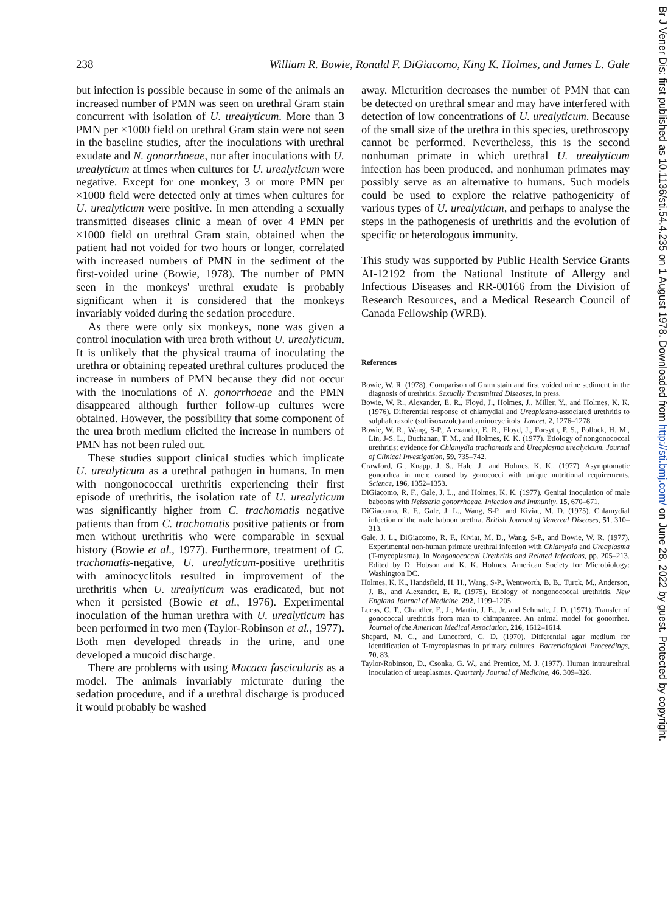238 William R. Bowie, Ronald F. DiGiacomo, King K. Holmes, and James L. Gale
but infection is possible because in some of the animals an increased number of PMN was seen on urethral Gram stain concurrent with isolation of U. urealyticum. More than 3 PMN per ×1000 field on urethral Gram stain were not seen in the baseline studies, after the inoculations with urethral exudate and N. gonorrhoeae, nor after inoculations with U. urealyticum at times when cultures for U. urealyticum were negative. Except for one monkey, 3 or more PMN per ×1000 field were detected only at times when cultures for U. urealyticum were positive. In men attending a sexually transmitted diseases clinic a mean of over 4 PMN per ×1000 field on urethral Gram stain, obtained when the patient had not voided for two hours or longer, correlated with increased numbers of PMN in the sediment of the first-voided urine (Bowie, 1978). The number of PMN seen in the monkeys' urethral exudate is probably significant when it is considered that the monkeys invariably voided during the sedation procedure.
As there were only six monkeys, none was given a control inoculation with urea broth without U. urealyticum. It is unlikely that the physical trauma of inoculating the urethra or obtaining repeated urethral cultures produced the increase in numbers of PMN because they did not occur with the inoculations of N. gonorrhoeae and the PMN disappeared although further follow-up cultures were obtained. However, the possibility that some component of the urea broth medium elicited the increase in numbers of PMN has not been ruled out.
These studies support clinical studies which implicate U. urealyticum as a urethral pathogen in humans. In men with nongonococcal urethritis experiencing their first episode of urethritis, the isolation rate of U. urealyticum was significantly higher from C. trachomatis negative patients than from C. trachomatis positive patients or from men without urethritis who were comparable in sexual history (Bowie et al., 1977). Furthermore, treatment of C. trachomatis-negative, U. urealyticum-positive urethritis with aminocyclitols resulted in improvement of the urethritis when U. urealyticum was eradicated, but not when it persisted (Bowie et al., 1976). Experimental inoculation of the human urethra with U. urealyticum has been performed in two men (Taylor-Robinson et al., 1977). Both men developed threads in the urine, and one developed a mucoid discharge.
There are problems with using Macaca fascicularis as a model. The animals invariably micturate during the sedation procedure, and if a urethral discharge is produced it would probably be washed
away. Micturition decreases the number of PMN that can be detected on urethral smear and may have interfered with detection of low concentrations of U. urealyticum. Because of the small size of the urethra in this species, urethroscopy cannot be performed. Nevertheless, this is the second nonhuman primate in which urethral U. urealyticum infection has been produced, and nonhuman primates may possibly serve as an alternative to humans. Such models could be used to explore the relative pathogenicity of various types of U. urealyticum, and perhaps to analyse the steps in the pathogenesis of urethritis and the evolution of specific or heterologous immunity.
This study was supported by Public Health Service Grants AI-12192 from the National Institute of Allergy and Infectious Diseases and RR-00166 from the Division of Research Resources, and a Medical Research Council of Canada Fellowship (WRB).
References
Bowie, W. R. (1978). Comparison of Gram stain and first voided urine sediment in the diagnosis of urethritis. Sexually Transmitted Diseases, in press.
Bowie, W. R., Alexander, E. R., Floyd, J., Holmes, J., Miller, Y., and Holmes, K. K. (1976). Differential response of chlamydial and Ureaplasma-associated urethritis to sulphafurazole (sulfisoxazole) and aminocyclitols. Lancet, 2, 1276–1278.
Bowie, W. R., Wang, S-P., Alexander, E. R., Floyd, J., Forsyth, P. S., Pollock, H. M., Lin, J-S. L., Buchanan, T. M., and Holmes, K. K. (1977). Etiology of nongonococcal urethritis: evidence for Chlamydia trachomatis and Ureaplasma urealyticum. Journal of Clinical Investigation, 59, 735–742.
Crawford, G., Knapp, J. S., Hale, J., and Holmes, K. K., (1977). Asymptomatic gonorrhea in men: caused by gonococci with unique nutritional requirements. Science, 196, 1352–1353.
DiGiacomo, R. F., Gale, J. L., and Holmes, K. K. (1977). Genital inoculation of male baboons with Neisseria gonorrhoeae. Infection and Immunity, 15, 670–671.
DiGiacomo, R. F., Gale, J. L., Wang, S-P., and Kiviat, M. D. (1975). Chlamydial infection of the male baboon urethra. British Journal of Venereal Diseases, 51, 310–313.
Gale, J. L., DiGiacomo, R. F., Kiviat, M. D., Wang, S-P., and Bowie, W. R. (1977). Experimental non-human primate urethral infection with Chlamydia and Ureaplasma (T-mycoplasma). In Nongonococcal Urethritis and Related Infections, pp. 205–213. Edited by D. Hobson and K. K. Holmes. American Society for Microbiology: Washington DC.
Holmes, K. K., Handsfield, H. H., Wang, S-P., Wentworth, B. B., Turck, M., Anderson, J. B., and Alexander, E. R. (1975). Etiology of nongonococcal urethritis. New England Journal of Medicine, 292, 1199–1205.
Lucas, C. T., Chandler, F., Jr, Martin, J. E., Jr, and Schmale, J. D. (1971). Transfer of gonococcal urethritis from man to chimpanzee. An animal model for gonorrhea. Journal of the American Medical Association, 216, 1612–1614.
Shepard, M. C., and Lunceford, C. D. (1970). Differential agar medium for identification of T-mycoplasmas in primary cultures. Bacteriological Proceedings, 70, 83.
Taylor-Robinson, D., Csonka, G. W., and Prentice, M. J. (1977). Human intraurethral inoculation of ureaplasmas. Quarterly Journal of Medicine, 46, 309–326.
Br J Vener Dis: first published as 10.1136/sti.54.4.235 on 1 August 1978. Downloaded from http://sti.bmj.com/ on June 28, 2022 by guest. Protected by copyright.